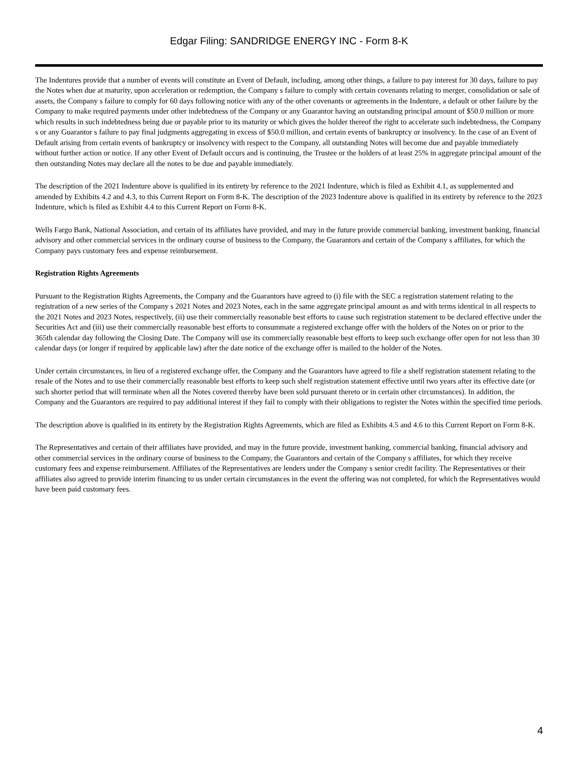Edgar Filing: SANDRIDGE ENERGY INC - Form 8-K
The Indentures provide that a number of events will constitute an Event of Default, including, among other things, a failure to pay interest for 30 days, failure to pay the Notes when due at maturity, upon acceleration or redemption, the Company s failure to comply with certain covenants relating to merger, consolidation or sale of assets, the Company s failure to comply for 60 days following notice with any of the other covenants or agreements in the Indenture, a default or other failure by the Company to make required payments under other indebtedness of the Company or any Guarantor having an outstanding principal amount of $50.0 million or more which results in such indebtedness being due or payable prior to its maturity or which gives the holder thereof the right to accelerate such indebtedness, the Company s or any Guarantor s failure to pay final judgments aggregating in excess of $50.0 million, and certain events of bankruptcy or insolvency. In the case of an Event of Default arising from certain events of bankruptcy or insolvency with respect to the Company, all outstanding Notes will become due and payable immediately without further action or notice. If any other Event of Default occurs and is continuing, the Trustee or the holders of at least 25% in aggregate principal amount of the then outstanding Notes may declare all the notes to be due and payable immediately.
The description of the 2021 Indenture above is qualified in its entirety by reference to the 2021 Indenture, which is filed as Exhibit 4.1, as supplemented and amended by Exhibits 4.2 and 4.3, to this Current Report on Form 8-K. The description of the 2023 Indenture above is qualified in its entirety by reference to the 2023 Indenture, which is filed as Exhibit 4.4 to this Current Report on Form 8-K.
Wells Fargo Bank, National Association, and certain of its affiliates have provided, and may in the future provide commercial banking, investment banking, financial advisory and other commercial services in the ordinary course of business to the Company, the Guarantors and certain of the Company s affiliates, for which the Company pays customary fees and expense reimbursement.
Registration Rights Agreements
Pursuant to the Registration Rights Agreements, the Company and the Guarantors have agreed to (i) file with the SEC a registration statement relating to the registration of a new series of the Company s 2021 Notes and 2023 Notes, each in the same aggregate principal amount as and with terms identical in all respects to the 2021 Notes and 2023 Notes, respectively, (ii) use their commercially reasonable best efforts to cause such registration statement to be declared effective under the Securities Act and (iii) use their commercially reasonable best efforts to consummate a registered exchange offer with the holders of the Notes on or prior to the 365th calendar day following the Closing Date. The Company will use its commercially reasonable best efforts to keep such exchange offer open for not less than 30 calendar days (or longer if required by applicable law) after the date notice of the exchange offer is mailed to the holder of the Notes.
Under certain circumstances, in lieu of a registered exchange offer, the Company and the Guarantors have agreed to file a shelf registration statement relating to the resale of the Notes and to use their commercially reasonable best efforts to keep such shelf registration statement effective until two years after its effective date (or such shorter period that will terminate when all the Notes covered thereby have been sold pursuant thereto or in certain other circumstances). In addition, the Company and the Guarantors are required to pay additional interest if they fail to comply with their obligations to register the Notes within the specified time periods.
The description above is qualified in its entirety by the Registration Rights Agreements, which are filed as Exhibits 4.5 and 4.6 to this Current Report on Form 8-K.
The Representatives and certain of their affiliates have provided, and may in the future provide, investment banking, commercial banking, financial advisory and other commercial services in the ordinary course of business to the Company, the Guarantors and certain of the Company s affiliates, for which they receive customary fees and expense reimbursement. Affiliates of the Representatives are lenders under the Company s senior credit facility. The Representatives or their affiliates also agreed to provide interim financing to us under certain circumstances in the event the offering was not completed, for which the Representatives would have been paid customary fees.
4